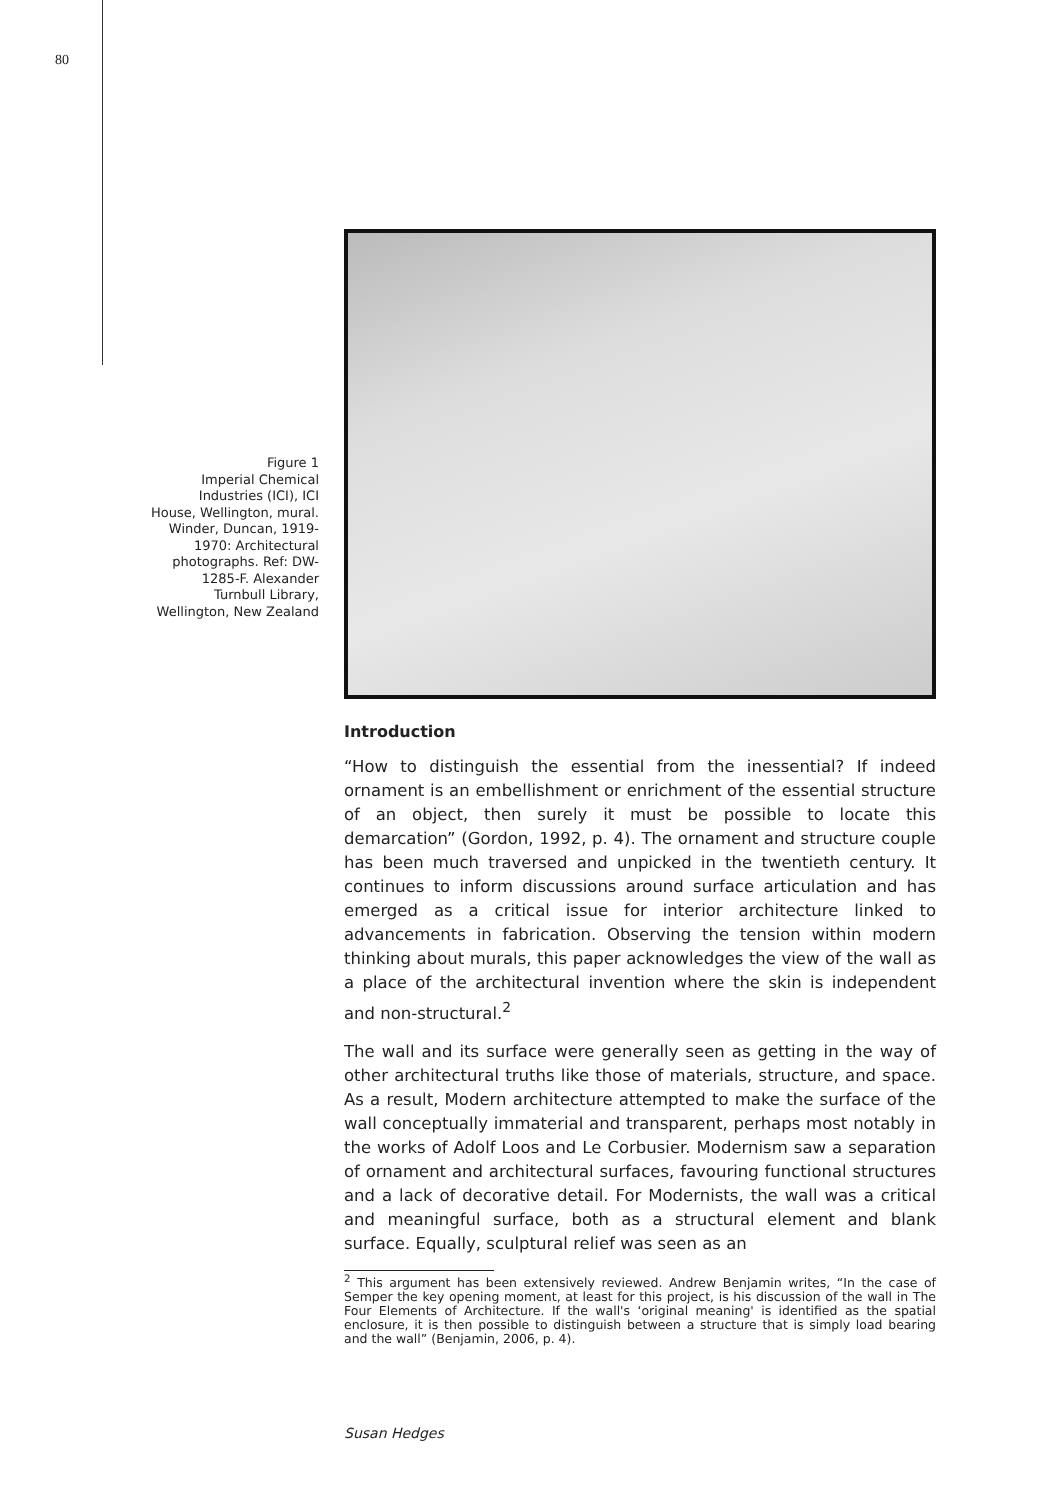80
Figure 1
Imperial Chemical Industries (ICI), ICI House, Wellington, mural.
Winder, Duncan, 1919-1970: Architectural photographs. Ref: DW-1285-F. Alexander Turnbull Library, Wellington, New Zealand
Introduction
“How to distinguish the essential from the inessential? If indeed ornament is an embellishment or enrichment of the essential structure of an object, then surely it must be possible to locate this demarcation” (Gordon, 1992, p. 4). The ornament and structure couple has been much traversed and unpicked in the twentieth century. It continues to inform discussions around surface articulation and has emerged as a critical issue for interior architecture linked to advancements in fabrication. Observing the tension within modern thinking about murals, this paper acknowledges the view of the wall as a place of the architectural invention where the skin is independent and non-structural.<sup>2</sup>
The wall and its surface were generally seen as getting in the way of other architectural truths like those of materials, structure, and space. As a result, Modern architecture attempted to make the surface of the wall conceptually immaterial and transparent, perhaps most notably in the works of Adolf Loos and Le Corbusier. Modernism saw a separation of ornament and architectural surfaces, favouring functional structures and a lack of decorative detail. For Modernists, the wall was a critical and meaningful surface, both as a structural element and blank surface. Equally, sculptural relief was seen as an
<sup>2</sup> This argument has been extensively reviewed. Andrew Benjamin writes, “In the case of Semper the key opening moment, at least for this project, is his discussion of the wall in The Four Elements of Architecture. If the wall's ‘original meaning' is identified as the spatial enclosure, it is then possible to distinguish between a structure that is simply load bearing and the wall” (Benjamin, 2006, p. 4).
Susan Hedges